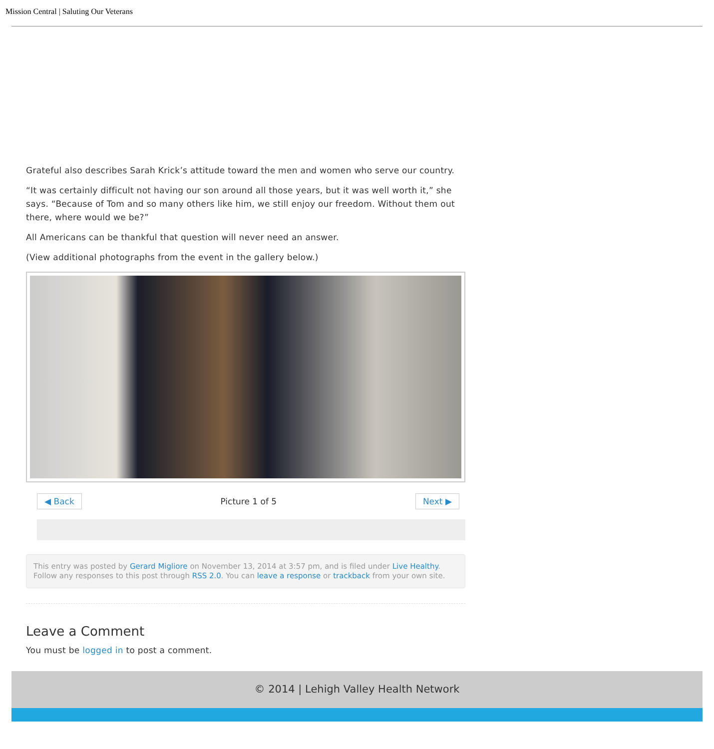Mission Central | Saluting Our Veterans
Grateful also describes Sarah Krick’s attitude toward the men and women who serve our country.
“It was certainly difficult not having our son around all those years, but it was well worth it,” she says. “Because of Tom and so many others like him, we still enjoy our freedom. Without them out there, where would we be?”
All Americans can be thankful that question will never need an answer.
(View additional photographs from the event in the gallery below.)
◀ Back Picture 1 of 5 Next ▶
This entry was posted by Gerard Migliore on November 13, 2014 at 3:57 pm, and is filed under Live Healthy. Follow any responses to this post through RSS 2.0. You can leave a response or trackback from your own site.
Leave a Comment
You must be logged in to post a comment.
© 2014 | Lehigh Valley Health Network